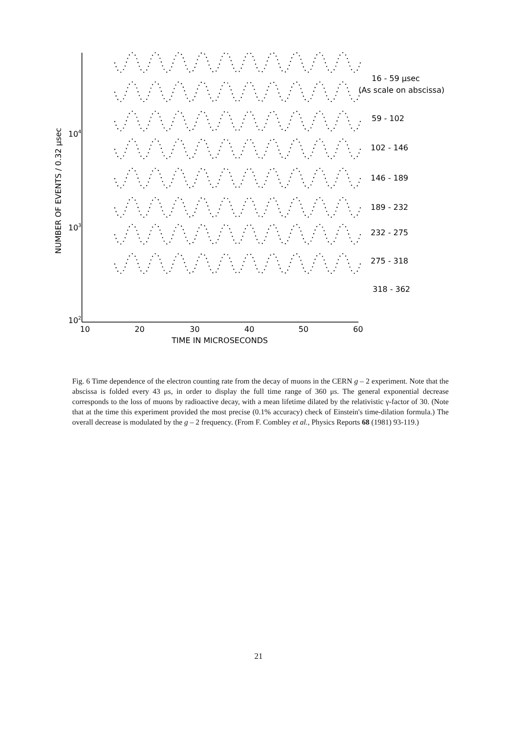104
103
102
10
20
30
40
50
60
TIME IN MICROSECONDS
NUMBER OF EVENTS / 0.32 μsec
16 - 59 μsec
(As scale on abscissa)
59 - 102
102 - 146
146 - 189
189 - 232
232 - 275
275 - 318
318 - 362
Fig. 6 Time dependence of the electron counting rate from the decay of muons in the CERN g – 2 experiment. Note that the abscissa is folded every 43 μs, in order to display the full time range of 360 μs. The general exponential decrease corresponds to the loss of muons by radioactive decay, with a mean lifetime dilated by the relativistic γ-factor of 30. (Note that at the time this experiment provided the most precise (0.1% accuracy) check of Einstein's time-dilation formula.) The overall decrease is modulated by the g – 2 frequency. (From F. Combley et al., Physics Reports 68 (1981) 93-119.)
21